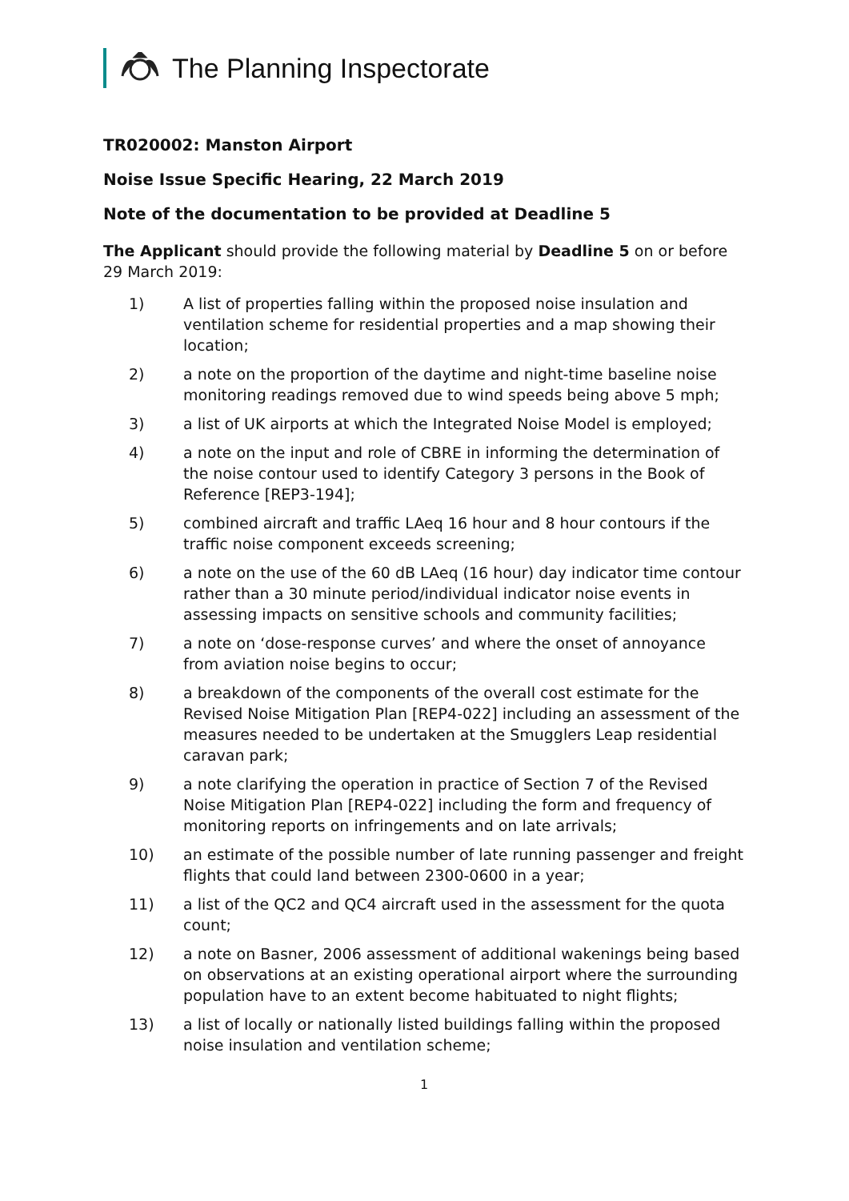The Planning Inspectorate
TR020002: Manston Airport
Noise Issue Specific Hearing, 22 March 2019
Note of the documentation to be provided at Deadline 5
The Applicant should provide the following material by Deadline 5 on or before 29 March 2019:
1) A list of properties falling within the proposed noise insulation and ventilation scheme for residential properties and a map showing their location;
2) a note on the proportion of the daytime and night-time baseline noise monitoring readings removed due to wind speeds being above 5 mph;
3) a list of UK airports at which the Integrated Noise Model is employed;
4) a note on the input and role of CBRE in informing the determination of the noise contour used to identify Category 3 persons in the Book of Reference [REP3-194];
5) combined aircraft and traffic LAeq 16 hour and 8 hour contours if the traffic noise component exceeds screening;
6) a note on the use of the 60 dB LAeq (16 hour) day indicator time contour rather than a 30 minute period/individual indicator noise events in assessing impacts on sensitive schools and community facilities;
7) a note on ‘dose-response curves’ and where the onset of annoyance from aviation noise begins to occur;
8) a breakdown of the components of the overall cost estimate for the Revised Noise Mitigation Plan [REP4-022] including an assessment of the measures needed to be undertaken at the Smugglers Leap residential caravan park;
9) a note clarifying the operation in practice of Section 7 of the Revised Noise Mitigation Plan [REP4-022] including the form and frequency of monitoring reports on infringements and on late arrivals;
10) an estimate of the possible number of late running passenger and freight flights that could land between 2300-0600 in a year;
11) a list of the QC2 and QC4 aircraft used in the assessment for the quota count;
12) a note on Basner, 2006 assessment of additional wakenings being based on observations at an existing operational airport where the surrounding population have to an extent become habituated to night flights;
13) a list of locally or nationally listed buildings falling within the proposed noise insulation and ventilation scheme;
1